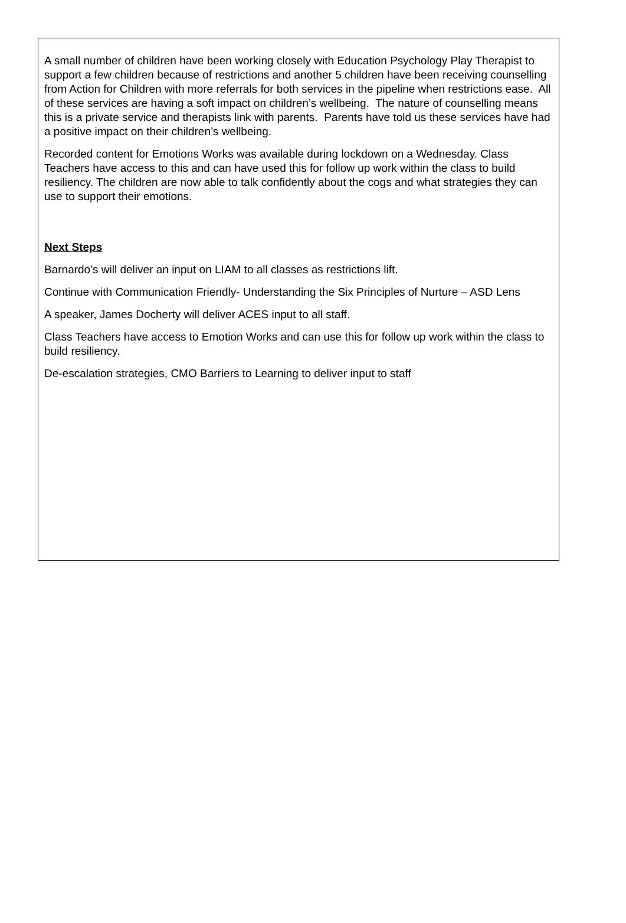A small number of children have been working closely with Education Psychology Play Therapist to support a few children because of restrictions and another 5 children have been receiving counselling from Action for Children with more referrals for both services in the pipeline when restrictions ease. All of these services are having a soft impact on children’s wellbeing. The nature of counselling means this is a private service and therapists link with parents. Parents have told us these services have had a positive impact on their children’s wellbeing.
Recorded content for Emotions Works was available during lockdown on a Wednesday. Class Teachers have access to this and can have used this for follow up work within the class to build resiliency. The children are now able to talk confidently about the cogs and what strategies they can use to support their emotions.
Next Steps
Barnardo’s will deliver an input on LIAM to all classes as restrictions lift.
Continue with Communication Friendly- Understanding the Six Principles of Nurture – ASD Lens
A speaker, James Docherty will deliver ACES input to all staff.
Class Teachers have access to Emotion Works and can use this for follow up work within the class to build resiliency.
De-escalation strategies, CMO Barriers to Learning to deliver input to staff